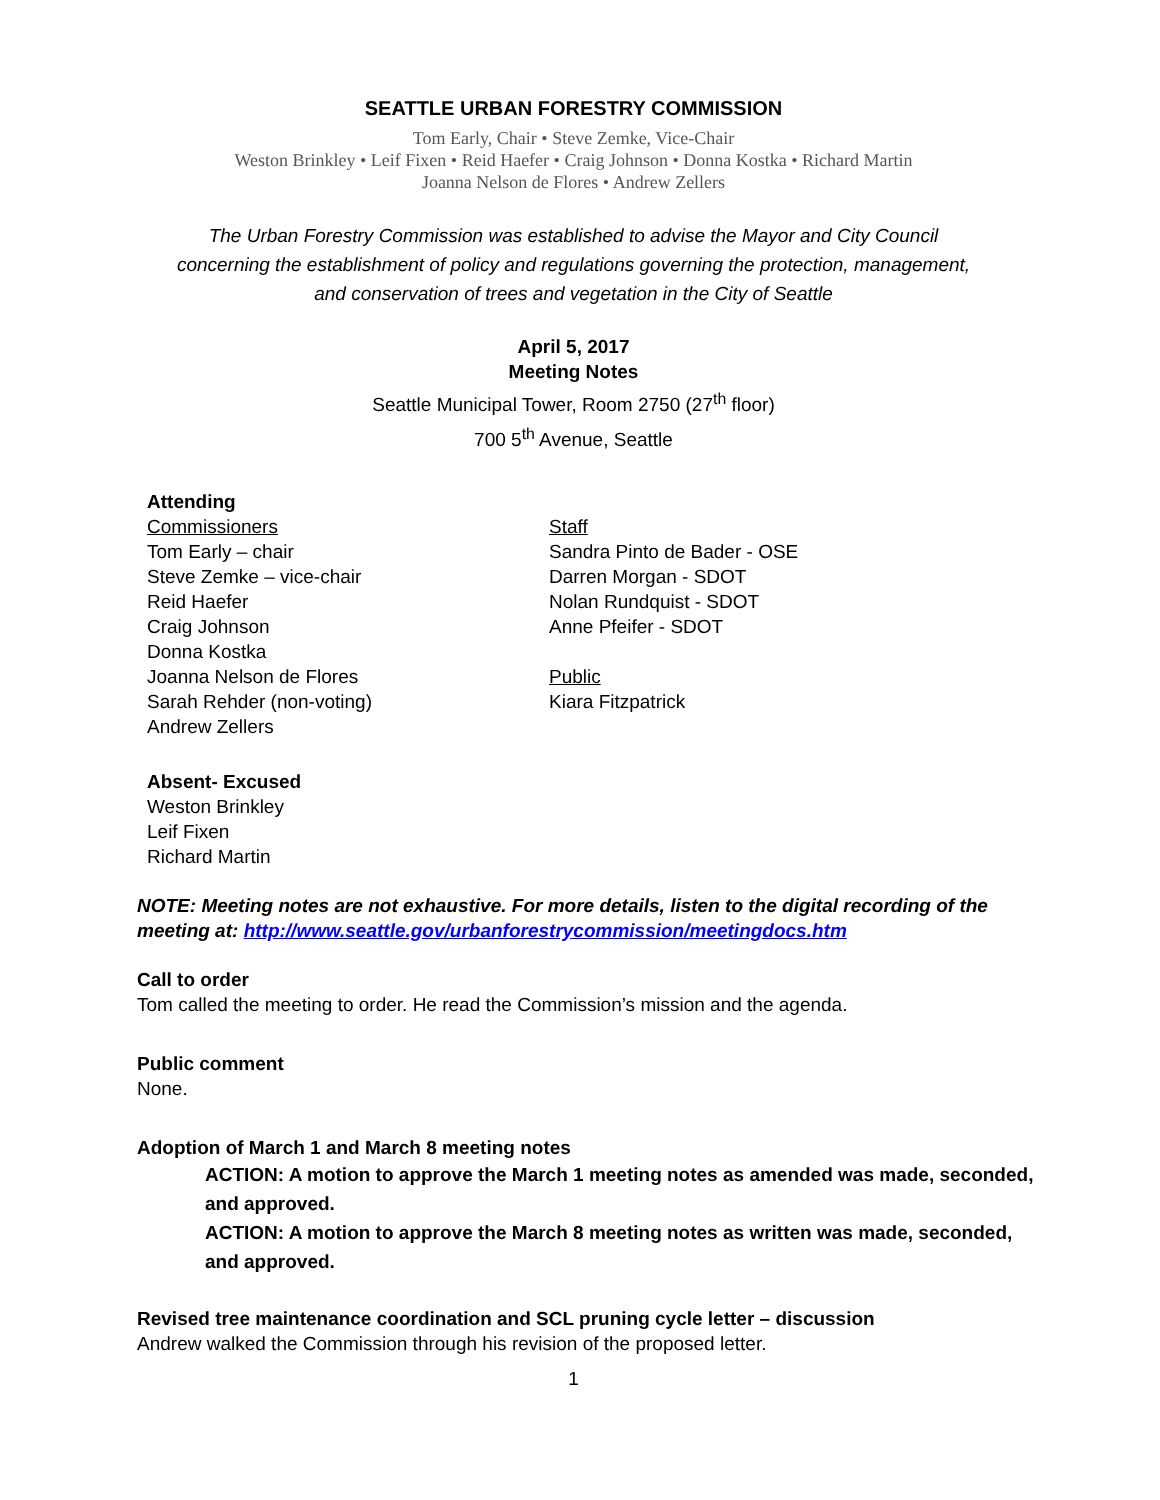SEATTLE URBAN FORESTRY COMMISSION
Tom Early, Chair • Steve Zemke, Vice-Chair
Weston Brinkley • Leif Fixen • Reid Haefer • Craig Johnson • Donna Kostka • Richard Martin
Joanna Nelson de Flores • Andrew Zellers
The Urban Forestry Commission was established to advise the Mayor and City Council
concerning the establishment of policy and regulations governing the protection, management,
and conservation of trees and vegetation in the City of Seattle
April 5, 2017
Meeting Notes
Seattle Municipal Tower, Room 2750 (27<sup>th</sup> floor)
700 5<sup>th</sup> Avenue, Seattle
Attending
Commissioners
Tom Early – chair
Steve Zemke – vice-chair
Reid Haefer
Craig Johnson
Donna Kostka
Joanna Nelson de Flores
Sarah Rehder (non-voting)
Andrew Zellers
Staff
Sandra Pinto de Bader - OSE
Darren Morgan - SDOT
Nolan Rundquist - SDOT
Anne Pfeifer - SDOT
Public
Kiara Fitzpatrick
Absent- Excused
Weston Brinkley
Leif Fixen
Richard Martin
NOTE: Meeting notes are not exhaustive. For more details, listen to the digital recording of the meeting at: http://www.seattle.gov/urbanforestrycommission/meetingdocs.htm
Call to order
Tom called the meeting to order. He read the Commission’s mission and the agenda.
Public comment
None.
Adoption of March 1 and March 8 meeting notes
ACTION: A motion to approve the March 1 meeting notes as amended was made, seconded, and approved.
ACTION: A motion to approve the March 8 meeting notes as written was made, seconded, and approved.
Revised tree maintenance coordination and SCL pruning cycle letter – discussion
Andrew walked the Commission through his revision of the proposed letter.
1